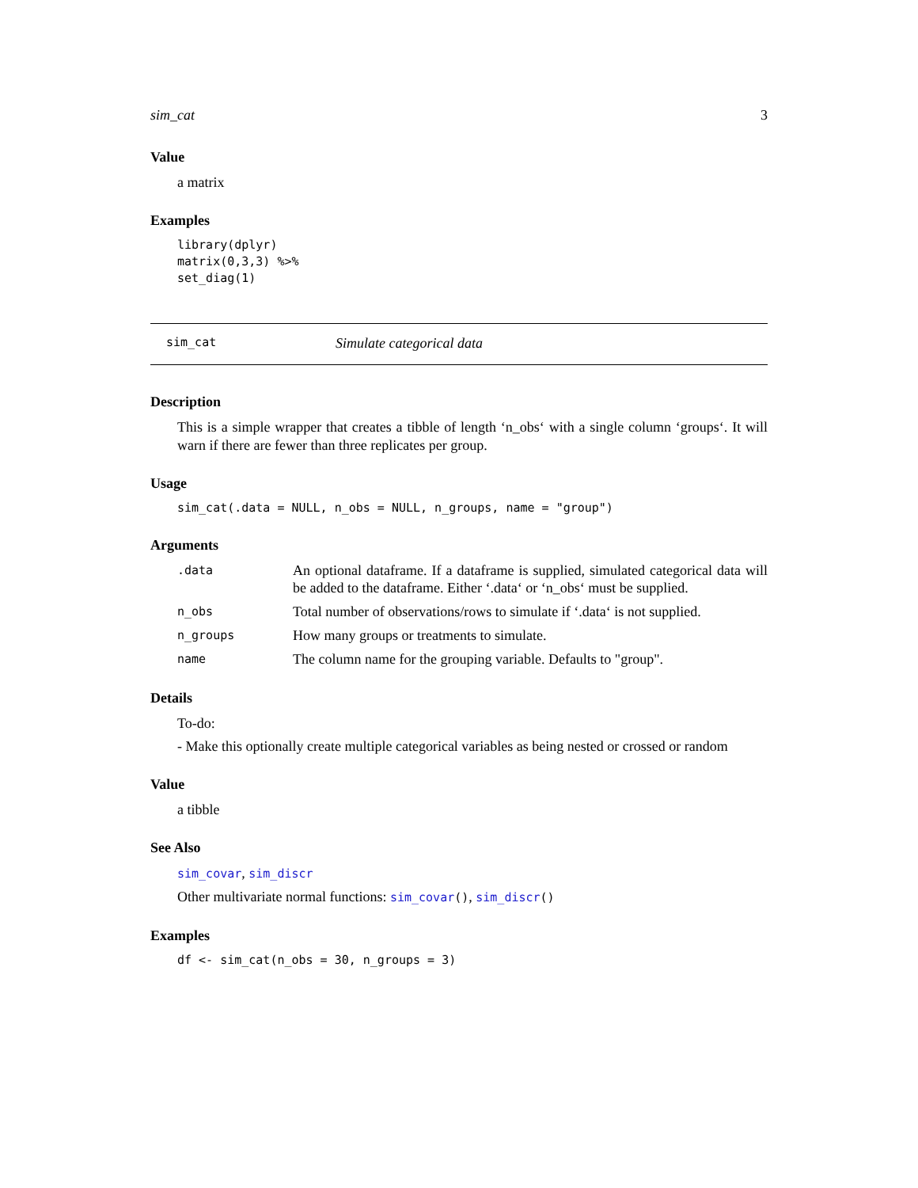sim_cat 3
Value
a matrix
Examples
library(dplyr)
matrix(0,3,3) %>%
set_diag(1)
sim_cat Simulate categorical data
Description
This is a simple wrapper that creates a tibble of length ‘n_obs‘ with a single column ‘groups‘. It will warn if there are fewer than three replicates per group.
Usage
sim_cat(.data = NULL, n_obs = NULL, n_groups, name = "group")
Arguments
| .data | An optional dataframe. If a dataframe is supplied, simulated categorical data will be added to the dataframe. Either ‘.data‘ or ‘n_obs‘ must be supplied. |
| n_obs | Total number of observations/rows to simulate if ‘.data‘ is not supplied. |
| n_groups | How many groups or treatments to simulate. |
| name | The column name for the grouping variable. Defaults to "group". |
Details
To-do:
- Make this optionally create multiple categorical variables as being nested or crossed or random
Value
a tibble
See Also
sim_covar, sim_discr
Other multivariate normal functions: sim_covar(), sim_discr()
Examples
df <- sim_cat(n_obs = 30, n_groups = 3)